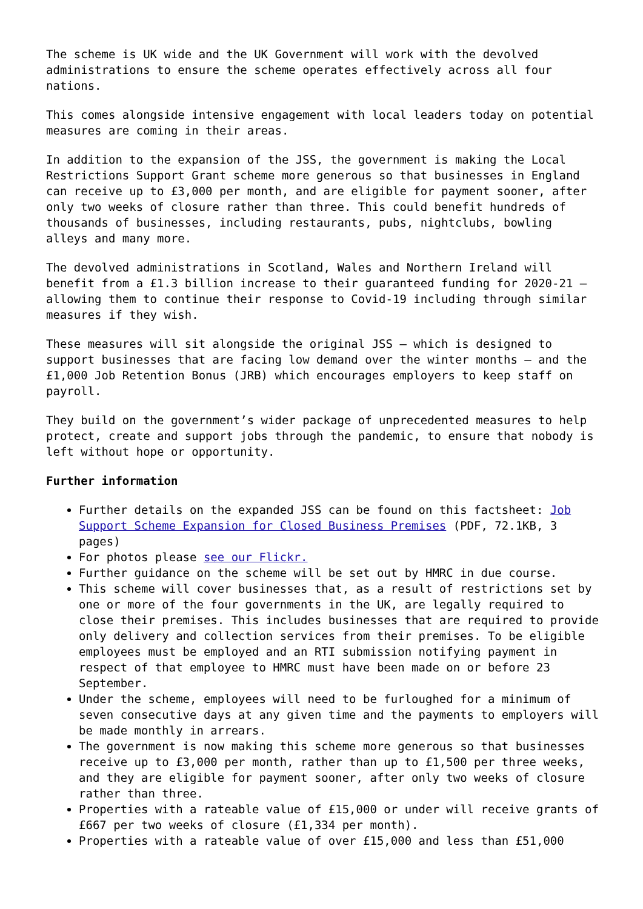The scheme is UK wide and the UK Government will work with the devolved administrations to ensure the scheme operates effectively across all four nations.
This comes alongside intensive engagement with local leaders today on potential measures are coming in their areas.
In addition to the expansion of the JSS, the government is making the Local Restrictions Support Grant scheme more generous so that businesses in England can receive up to £3,000 per month, and are eligible for payment sooner, after only two weeks of closure rather than three. This could benefit hundreds of thousands of businesses, including restaurants, pubs, nightclubs, bowling alleys and many more.
The devolved administrations in Scotland, Wales and Northern Ireland will benefit from a £1.3 billion increase to their guaranteed funding for 2020-21 – allowing them to continue their response to Covid-19 including through similar measures if they wish.
These measures will sit alongside the original JSS – which is designed to support businesses that are facing low demand over the winter months – and the £1,000 Job Retention Bonus (JRB) which encourages employers to keep staff on payroll.
They build on the government’s wider package of unprecedented measures to help protect, create and support jobs through the pandemic, to ensure that nobody is left without hope or opportunity.
Further information
Further details on the expanded JSS can be found on this factsheet: Job Support Scheme Expansion for Closed Business Premises (PDF, 72.1KB, 3 pages)
For photos please see our Flickr.
Further guidance on the scheme will be set out by HMRC in due course.
This scheme will cover businesses that, as a result of restrictions set by one or more of the four governments in the UK, are legally required to close their premises. This includes businesses that are required to provide only delivery and collection services from their premises. To be eligible employees must be employed and an RTI submission notifying payment in respect of that employee to HMRC must have been made on or before 23 September.
Under the scheme, employees will need to be furloughed for a minimum of seven consecutive days at any given time and the payments to employers will be made monthly in arrears.
The government is now making this scheme more generous so that businesses receive up to £3,000 per month, rather than up to £1,500 per three weeks, and they are eligible for payment sooner, after only two weeks of closure rather than three.
Properties with a rateable value of £15,000 or under will receive grants of £667 per two weeks of closure (£1,334 per month).
Properties with a rateable value of over £15,000 and less than £51,000